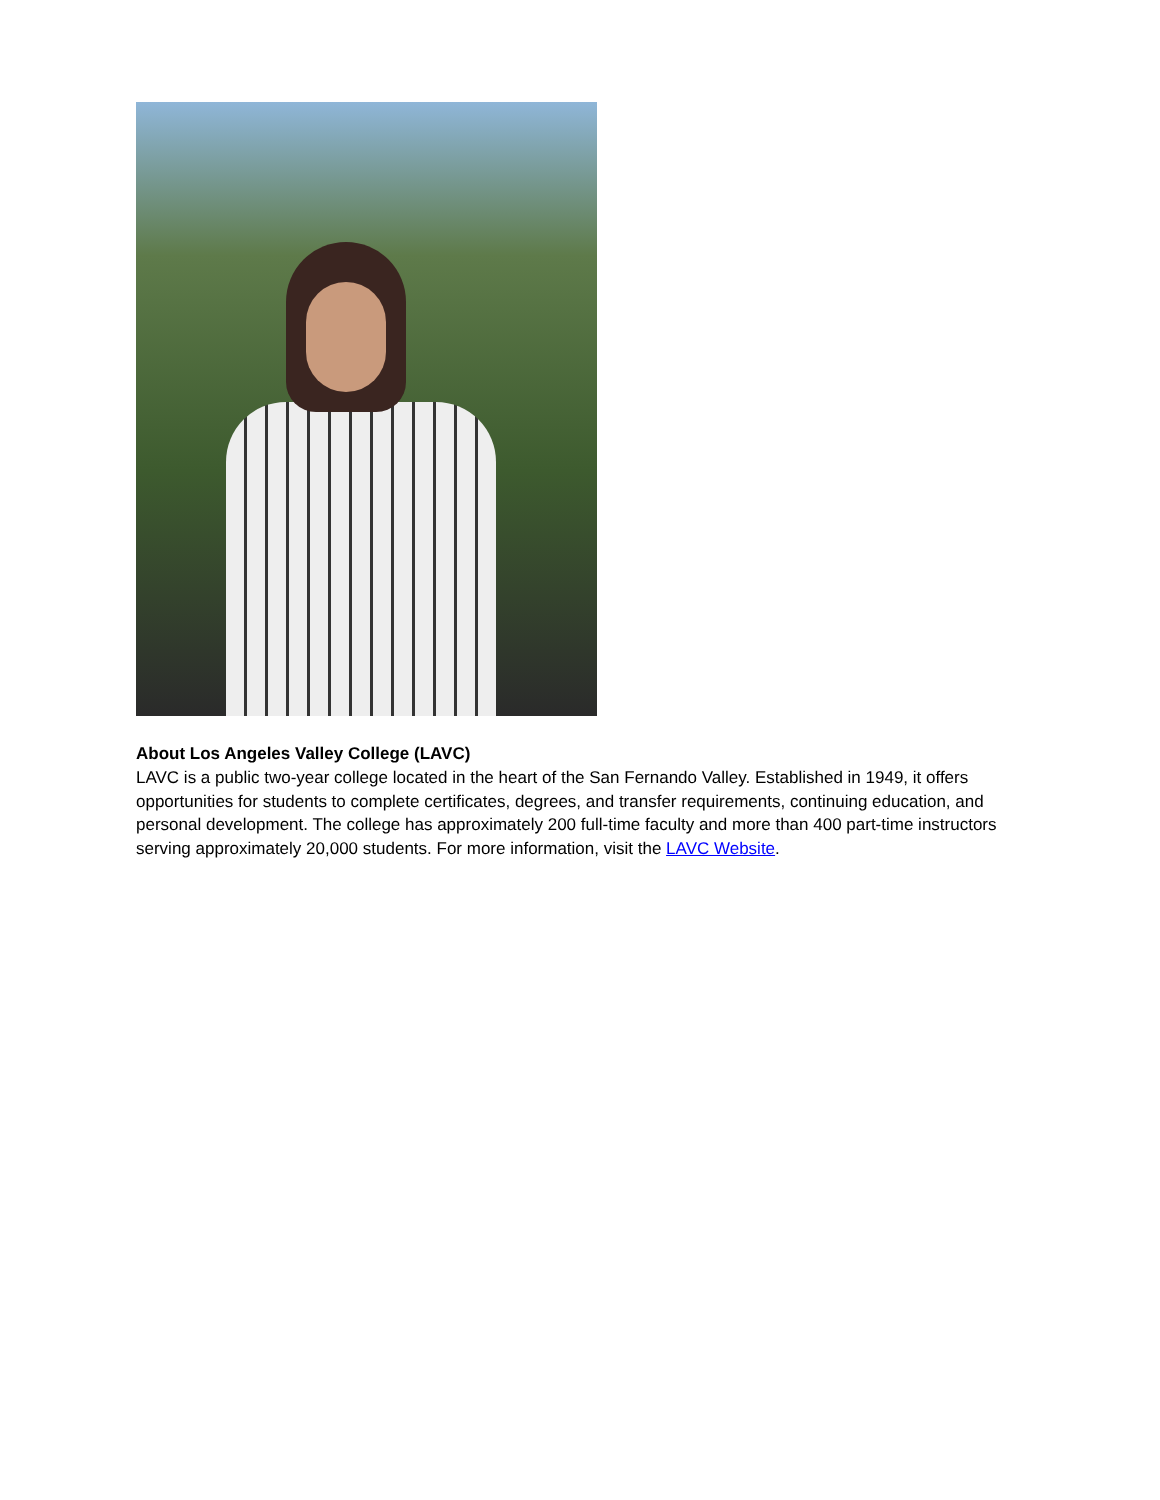About Los Angeles Valley College (LAVC)
LAVC is a public two-year college located in the heart of the San Fernando Valley. Established in 1949, it offers opportunities for students to complete certificates, degrees, and transfer requirements, continuing education, and personal development. The college has approximately 200 full-time faculty and more than 400 part-time instructors serving approximately 20,000 students. For more information, visit the LAVC Website.